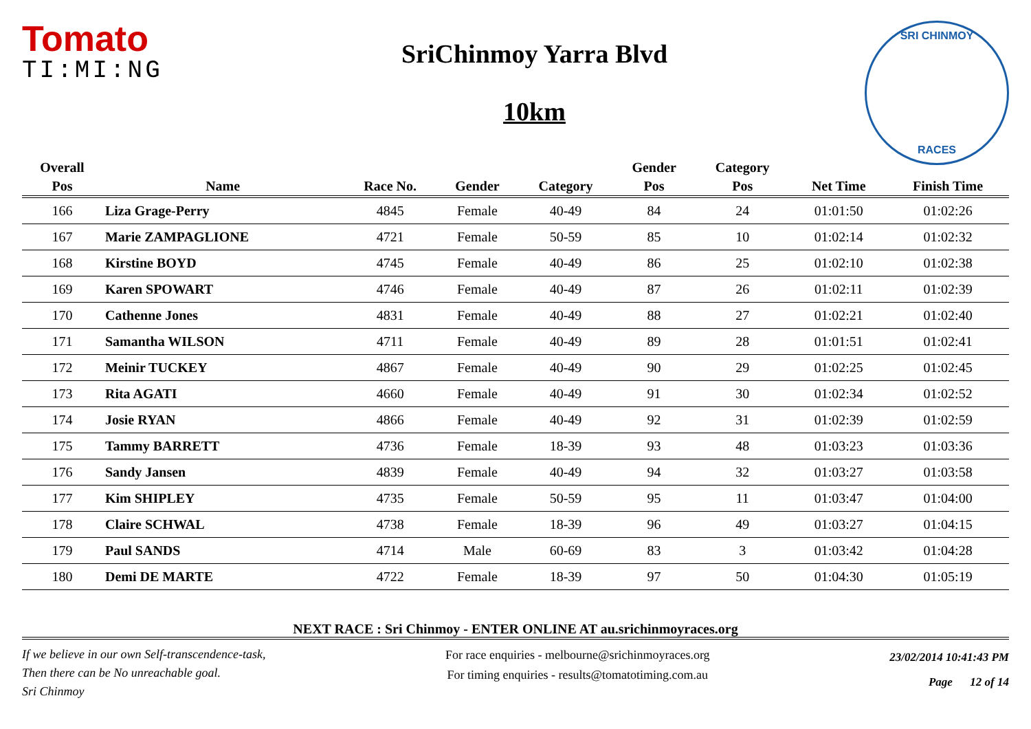Tomato
TI:MI:NG
SriChinmoy Yarra Blvd
10km
SRI CHINMOY
RACES
| Overall | | | | | Gender | Category | | |
| --- | --- | --- | --- | --- | --- | --- | --- | --- |
| Pos | Name | Race No. | Gender | Category | Pos | Pos | Net Time | Finish Time |
| 166 | Liza Grage-Perry | 4845 | Female | 40-49 | 84 | 24 | 01:01:50 | 01:02:26 |
| 167 | Marie ZAMPAGLIONE | 4721 | Female | 50-59 | 85 | 10 | 01:02:14 | 01:02:32 |
| 168 | Kirstine BOYD | 4745 | Female | 40-49 | 86 | 25 | 01:02:10 | 01:02:38 |
| 169 | Karen SPOWART | 4746 | Female | 40-49 | 87 | 26 | 01:02:11 | 01:02:39 |
| 170 | Cathenne Jones | 4831 | Female | 40-49 | 88 | 27 | 01:02:21 | 01:02:40 |
| 171 | Samantha WILSON | 4711 | Female | 40-49 | 89 | 28 | 01:01:51 | 01:02:41 |
| 172 | Meinir TUCKEY | 4867 | Female | 40-49 | 90 | 29 | 01:02:25 | 01:02:45 |
| 173 | Rita AGATI | 4660 | Female | 40-49 | 91 | 30 | 01:02:34 | 01:02:52 |
| 174 | Josie RYAN | 4866 | Female | 40-49 | 92 | 31 | 01:02:39 | 01:02:59 |
| 175 | Tammy BARRETT | 4736 | Female | 18-39 | 93 | 48 | 01:03:23 | 01:03:36 |
| 176 | Sandy Jansen | 4839 | Female | 40-49 | 94 | 32 | 01:03:27 | 01:03:58 |
| 177 | Kim SHIPLEY | 4735 | Female | 50-59 | 95 | 11 | 01:03:47 | 01:04:00 |
| 178 | Claire SCHWAL | 4738 | Female | 18-39 | 96 | 49 | 01:03:27 | 01:04:15 |
| 179 | Paul SANDS | 4714 | Male | 60-69 | 83 | 3 | 01:03:42 | 01:04:28 |
| 180 | Demi DE MARTE | 4722 | Female | 18-39 | 97 | 50 | 01:04:30 | 01:05:19 |
NEXT RACE : Sri Chinmoy - ENTER ONLINE AT au.srichinmoyraces.org
If we believe in our own Self-transcendence-task,
Then there can be No unreachable goal.
Sri Chinmoy
For race enquiries - melbourne@srichinmoyraces.org
For timing enquiries - results@tomatotiming.com.au
23/02/2014 10:41:43 PM
Page 12 of 14